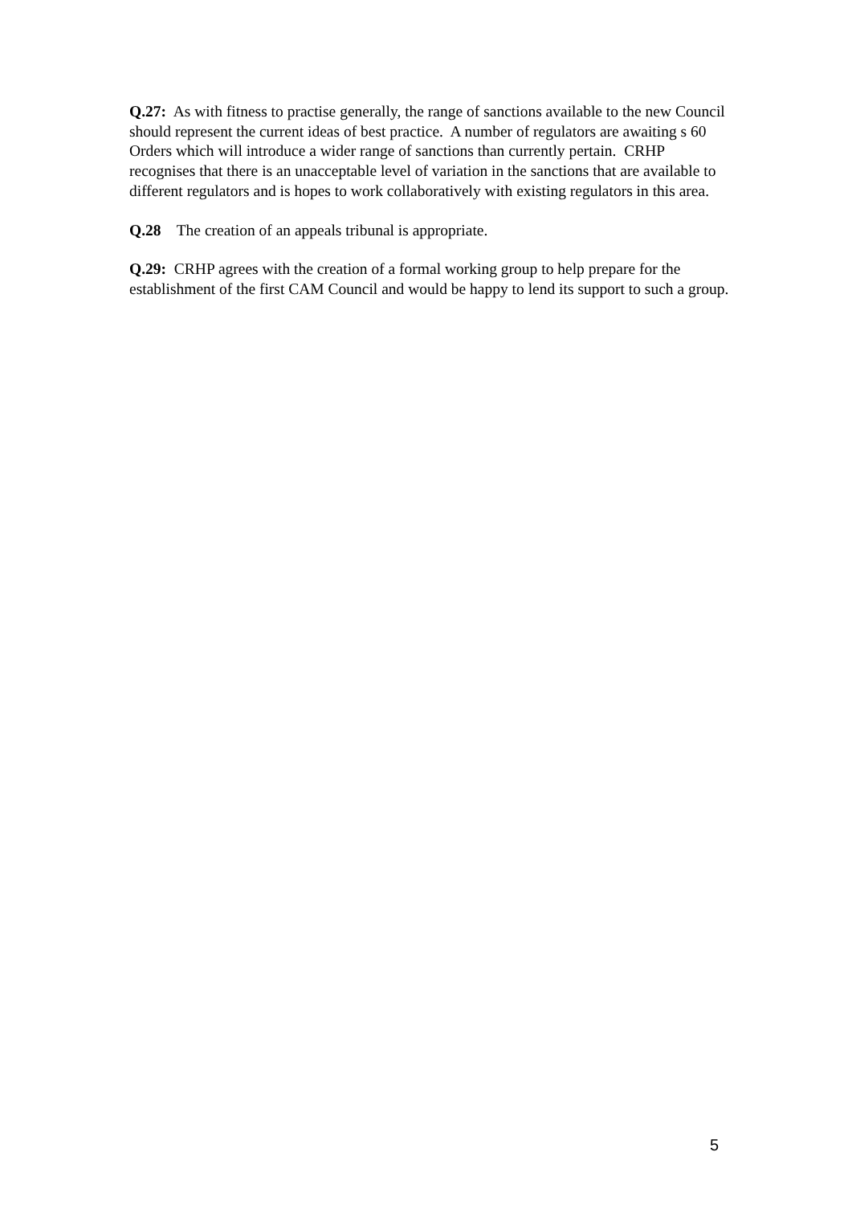Q.27: As with fitness to practise generally, the range of sanctions available to the new Council should represent the current ideas of best practice. A number of regulators are awaiting s 60 Orders which will introduce a wider range of sanctions than currently pertain. CRHP recognises that there is an unacceptable level of variation in the sanctions that are available to different regulators and is hopes to work collaboratively with existing regulators in this area.
Q.28 The creation of an appeals tribunal is appropriate.
Q.29: CRHP agrees with the creation of a formal working group to help prepare for the establishment of the first CAM Council and would be happy to lend its support to such a group.
5